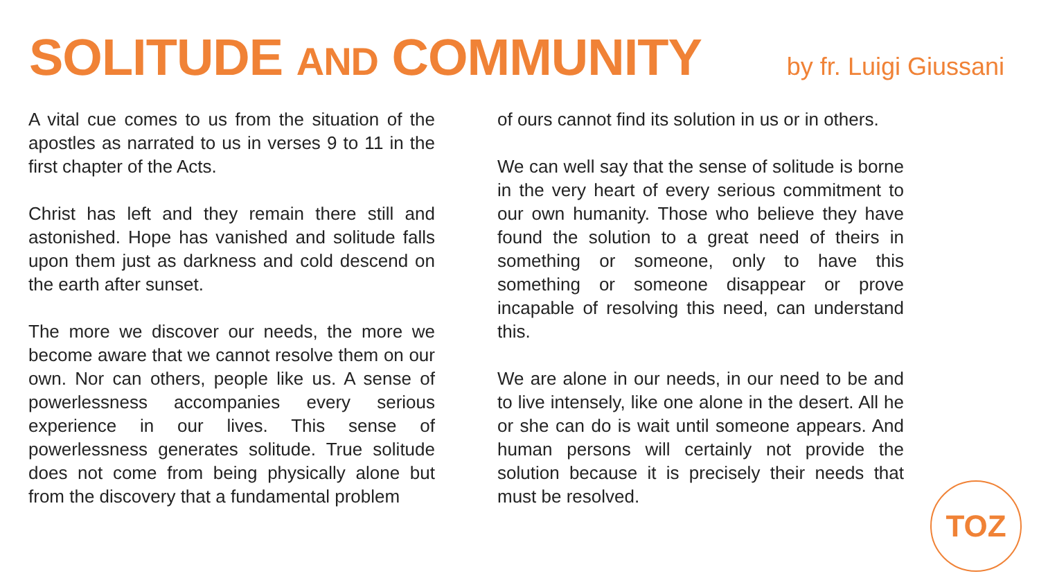SOLITUDE AND COMMUNITY
by fr. Luigi Giussani
A vital cue comes to us from the situation of the apostles as narrated to us in verses 9 to 11 in the first chapter of the Acts.
Christ has left and they remain there still and astonished. Hope has vanished and solitude falls upon them just as darkness and cold descend on the earth after sunset.
The more we discover our needs, the more we become aware that we cannot resolve them on our own. Nor can others, people like us. A sense of powerlessness accompanies every serious experience in our lives. This sense of powerlessness generates solitude. True solitude does not come from being physically alone but from the discovery that a fundamental problem
of ours cannot find its solution in us or in others.
We can well say that the sense of solitude is borne in the very heart of every serious commitment to our own humanity. Those who believe they have found the solution to a great need of theirs in something or someone, only to have this something or someone disappear or prove incapable of resolving this need, can understand this.
We are alone in our needs, in our need to be and to live intensely, like one alone in the desert. All he or she can do is wait until someone appears. And human persons will certainly not provide the solution because it is precisely their needs that must be resolved.
TOZ